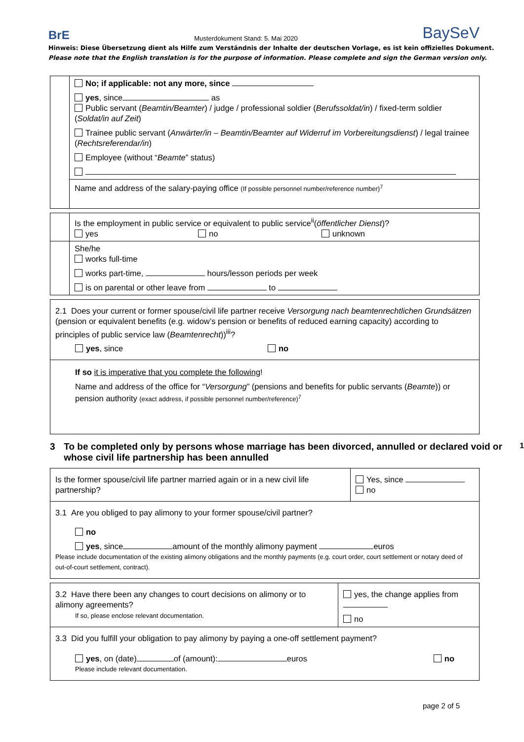BrE Musterdokument Stand: 5. Mai 2020 BaySeV
Hinweis: Diese Übersetzung dient als Hilfe zum Verständnis der Inhalte der deutschen Vorlage, es ist kein offizielles Dokument.
Please note that the English translation is for the purpose of information. Please complete and sign the German version only.
| | No; if applicable: not any more, since yes , since as Public servant ( Beamtin/Beamter ) / judge / professional soldier ( Berufssoldat/in ) / fixed-term soldier ( Soldat/in auf Zeit ) Trainee public servant ( Anwärter/in – Beamtin/Beamter auf Widerruf im Vorbereitungsdienst ) / legal trainee ( Rechtsreferendar/in ) Employee (without “ Beamte ” status) |
| | Name and address of the salary-paying office (If possible personnel number/reference number)<sup>7</sup> |
| | Is the employment in public service or equivalent to public service<sup>ii</sup>( öffentlicher Dienst )? yes no unknown |
| | She/he works full-time works part-time, hours/lesson periods per week is on parental or other leave from to |
| 2.1 Does your current or former spouse/civil life partner receive Versorgung nach beamtenrechtlichen Grundsätzen (pension or equivalent benefits (e.g. widow’s pension or benefits of reduced earning capacity) according to principles of public service law ( Beamtenrecht ))<sup>iii</sup>? yes , since no |
| If so it is imperative that you complete the following ! Name and address of the office for “ Versorgung ” (pensions and benefits for public servants ( Beamte )) or pension authority (exact address, if possible personnel number/reference)<sup>7</sup> |
3 To be completed only by persons whose marriage has been divorced, annulled or declared void or whose civil life partnership has been annulled<sup>1</sup>
| Is the former spouse/civil life partner married again or in a new civil life partnership? | Yes, since no |
| 3.1 Are you obliged to pay alimony to your former spouse/civil partner? no yes , since amount of the monthly alimony payment euros Please include documentation of the existing alimony obligations and the monthly payments (e.g. court order, court settlement or notary deed of out-of-court settlement, contract). | |
| 3.2 Have there been any changes to court decisions on alimony or to alimony agreements? If so, please enclose relevant documentation. | yes, the change applies from no |
| 3.3 Did you fulfill your obligation to pay alimony by paying a one-off settlement payment? yes , on (date) of (amount): euros no Please include relevant documentation. | |
page 2 of 5